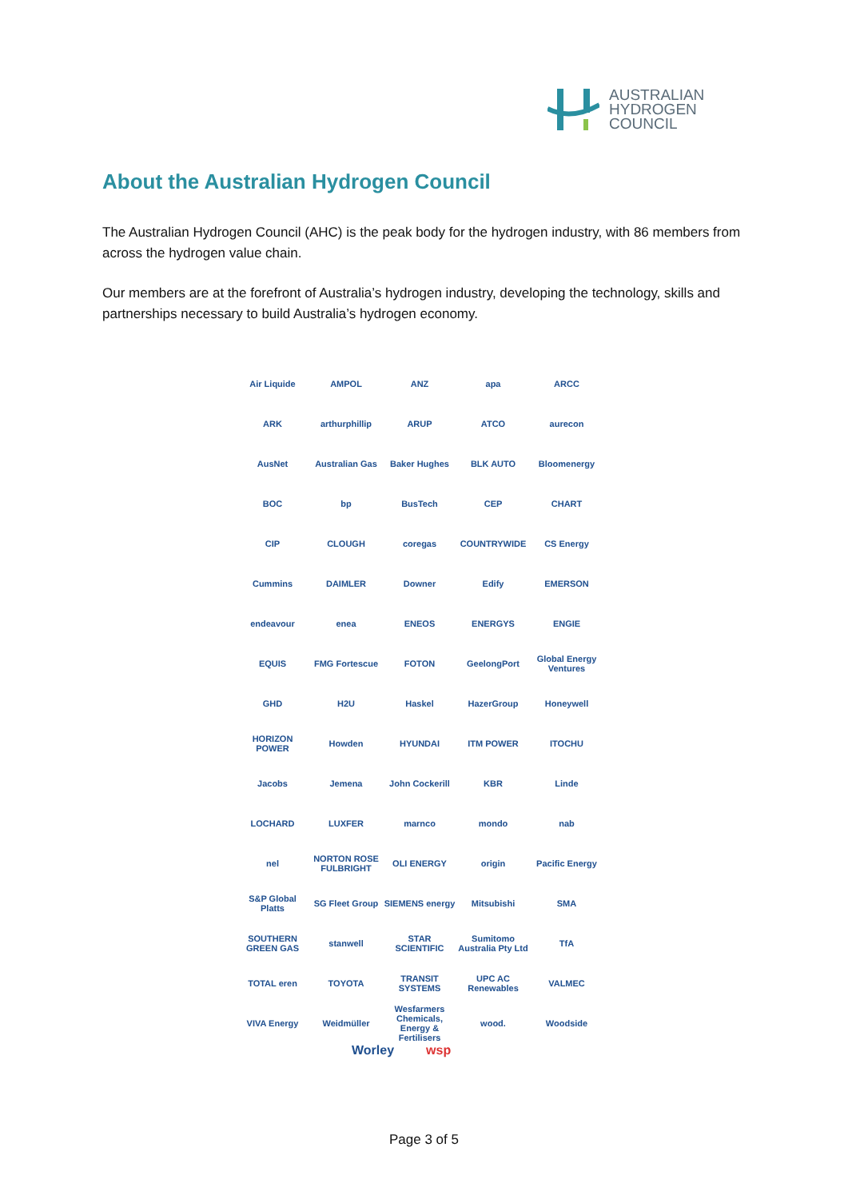AUSTRALIAN
HYDROGEN
COUNCIL
About the Australian Hydrogen Council
The Australian Hydrogen Council (AHC) is the peak body for the hydrogen industry, with 86 members from across the hydrogen value chain.
Our members are at the forefront of Australia’s hydrogen industry, developing the technology, skills and partnerships necessary to build Australia’s hydrogen economy.
Air Liquide
AMPOL
ANZ
apa
ARCC
ARK
arthurphillip
ARUP
ATCO
aurecon
AusNet
Australian Gas
Baker Hughes
BLK AUTO
Bloomenergy
BOC
bp
BusTech
CEP
CHART
CIP
CLOUGH
coregas
COUNTRYWIDE
CS Energy
Cummins
DAIMLER
Downer
Edify
EMERSON
endeavour
enea
ENEOS
ENERGYS
ENGIE
EQUIS
FMG Fortescue
FOTON
GeelongPort
Global Energy Ventures
GHD
H2U
Haskel
HazerGroup
Honeywell
HORIZON POWER
Howden
HYUNDAI
ITM POWER
ITOCHU
Jacobs
Jemena
John Cockerill
KBR
Linde
LOCHARD
LUXFER
marnco
mondo
nab
nel
NORTON ROSE FULBRIGHT
OLI ENERGY
origin
Pacific Energy
S&P Global Platts
SG Fleet Group
SIEMENS energy
Mitsubishi
SMA
SOUTHERN GREEN GAS
stanwell
STAR SCIENTIFIC
Sumitomo Australia Pty Ltd
TfA
TOTAL eren
TOYOTA
TRANSIT SYSTEMS
UPC AC Renewables
VALMEC
VIVA Energy
Weidmüller
Wesfarmers Chemicals, Energy & Fertilisers
wood.
Woodside
Worley wsp
Page 3 of 5